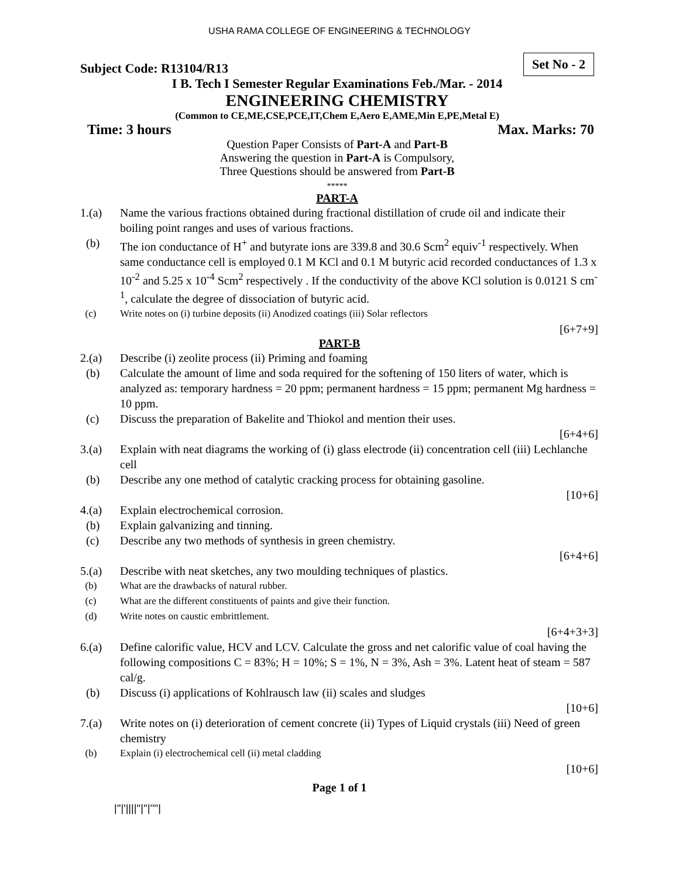USHA RAMA COLLEGE OF ENGINEERING & TECHNOLOGY
Subject Code: R13104/R13
Set No - 2
I B. Tech I Semester Regular Examinations Feb./Mar. - 2014
ENGINEERING CHEMISTRY
(Common to CE,ME,CSE,PCE,IT,Chem E,Aero E,AME,Min E,PE,Metal E)
Time: 3 hours Max. Marks: 70
Question Paper Consists of Part-A and Part-B
Answering the question in Part-A is Compulsory,
Three Questions should be answered from Part-B
*****
PART-A
1.(a) Name the various fractions obtained during fractional distillation of crude oil and indicate their boiling point ranges and uses of various fractions.
(b) The ion conductance of H<sup>+</sup> and butyrate ions are 339.8 and 30.6 Scm<sup>2</sup> equiv<sup>-1</sup> respectively. When same conductance cell is employed 0.1 M KCl and 0.1 M butyric acid recorded conductances of 1.3 x 10<sup>-2</sup> and 5.25 x 10<sup>-4</sup> Scm<sup>2</sup> respectively . If the conductivity of the above KCl solution is 0.0121 S cm<sup>-1</sup>, calculate the degree of dissociation of butyric acid.
(c) Write notes on (i) turbine deposits (ii) Anodized coatings (iii) Solar reflectors
[6+7+9]
PART-B
2.(a) Describe (i) zeolite process (ii) Priming and foaming
(b) Calculate the amount of lime and soda required for the softening of 150 liters of water, which is analyzed as: temporary hardness = 20 ppm; permanent hardness = 15 ppm; permanent Mg hardness = 10 ppm.
(c) Discuss the preparation of Bakelite and Thiokol and mention their uses.
[6+4+6]
3.(a) Explain with neat diagrams the working of (i) glass electrode (ii) concentration cell (iii) Lechlanche cell
(b) Describe any one method of catalytic cracking process for obtaining gasoline.
[10+6]
4.(a) Explain electrochemical corrosion.
(b) Explain galvanizing and tinning.
(c) Describe any two methods of synthesis in green chemistry.
[6+4+6]
5.(a) Describe with neat sketches, any two moulding techniques of plastics.
(b) What are the drawbacks of natural rubber.
(c) What are the different constituents of paints and give their function.
(d) Write notes on caustic embrittlement.
[6+4+3+3]
6.(a) Define calorific value, HCV and LCV. Calculate the gross and net calorific value of coal having the following compositions C = 83%; H = 10%; S = 1%, N = 3%, Ash = 3%. Latent heat of steam = 587 cal/g.
(b) Discuss (i) applications of Kohlrausch law (ii) scales and sludges
[10+6]
7.(a) Write notes on (i) deterioration of cement concrete (ii) Types of Liquid crystals (iii) Need of green chemistry
(b) Explain (i) electrochemical cell (ii) metal cladding
[10+6]
Page 1 of 1
|''|'||||''|''|''''|